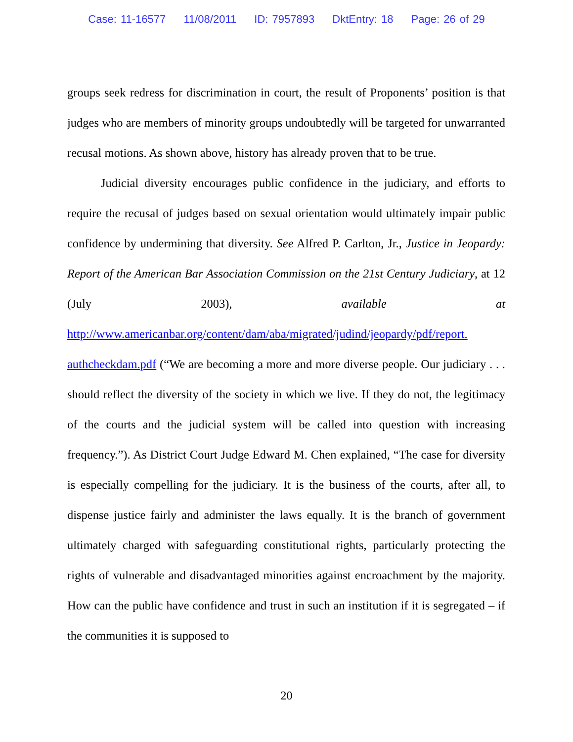Case: 11-16577 11/08/2011 ID: 7957893 DktEntry: 18 Page: 26 of 29
groups seek redress for discrimination in court, the result of Proponents’ position is that judges who are members of minority groups undoubtedly will be targeted for unwarranted recusal motions. As shown above, history has already proven that to be true.
Judicial diversity encourages public confidence in the judiciary, and efforts to require the recusal of judges based on sexual orientation would ultimately impair public confidence by undermining that diversity. See Alfred P. Carlton, Jr., Justice in Jeopardy: Report of the American Bar Association Commission on the 21st Century Judiciary, at 12 (July 2003), available at http://www.americanbar.org/content/dam/aba/migrated/judind/jeopardy/pdf/report. authcheckdam.pdf (“We are becoming a more and more diverse people. Our judiciary . . . should reflect the diversity of the society in which we live. If they do not, the legitimacy of the courts and the judicial system will be called into question with increasing frequency.”). As District Court Judge Edward M. Chen explained, “The case for diversity is especially compelling for the judiciary. It is the business of the courts, after all, to dispense justice fairly and administer the laws equally. It is the branch of government ultimately charged with safeguarding constitutional rights, particularly protecting the rights of vulnerable and disadvantaged minorities against encroachment by the majority. How can the public have confidence and trust in such an institution if it is segregated – if the communities it is supposed to
20